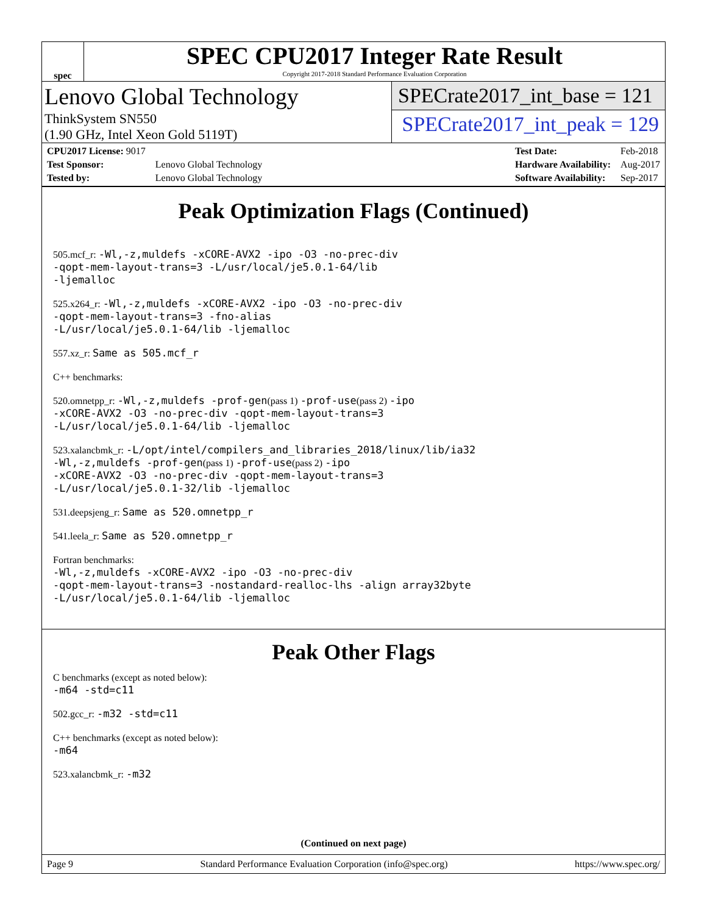spec
SPEC CPU2017 Integer Rate Result
Copyright 2017-2018 Standard Performance Evaluation Corporation
Lenovo Global Technology
ThinkSystem SN550
(1.90 GHz, Intel Xeon Gold 5119T)
SPECrate2017_int_base = 121
SPECrate2017_int_peak = 129
| CPU2017 License: 9017 | |
| Test Sponsor: | Lenovo Global Technology |
| Tested by: | Lenovo Global Technology |
| Test Date: | Feb-2018 |
| Hardware Availability: | Aug-2017 |
| Software Availability: | Sep-2017 |
Peak Optimization Flags (Continued)
505.mcf_r: -Wl,-z,muldefs -xCORE-AVX2 -ipo -O3 -no-prec-div
-qopt-mem-layout-trans=3 -L/usr/local/je5.0.1-64/lib
-ljemalloc
525.x264_r: -Wl,-z,muldefs -xCORE-AVX2 -ipo -O3 -no-prec-div
-qopt-mem-layout-trans=3 -fno-alias
-L/usr/local/je5.0.1-64/lib -ljemalloc
557.xz_r: Same as 505.mcf_r
C++ benchmarks:
520.omnetpp_r: -Wl,-z,muldefs -prof-gen(pass 1) -prof-use(pass 2) -ipo
-xCORE-AVX2 -O3 -no-prec-div -qopt-mem-layout-trans=3
-L/usr/local/je5.0.1-64/lib -ljemalloc
523.xalancbmk_r: -L/opt/intel/compilers_and_libraries_2018/linux/lib/ia32
-Wl,-z,muldefs -prof-gen(pass 1) -prof-use(pass 2) -ipo
-xCORE-AVX2 -O3 -no-prec-div -qopt-mem-layout-trans=3
-L/usr/local/je5.0.1-32/lib -ljemalloc
531.deepsjeng_r: Same as 520.omnetpp_r
541.leela_r: Same as 520.omnetpp_r
Fortran benchmarks:
-Wl,-z,muldefs -xCORE-AVX2 -ipo -O3 -no-prec-div
-qopt-mem-layout-trans=3 -nostandard-realloc-lhs -align array32byte
-L/usr/local/je5.0.1-64/lib -ljemalloc
Peak Other Flags
C benchmarks (except as noted below):
-m64 -std=c11
502.gcc_r: -m32 -std=c11
C++ benchmarks (except as noted below):
-m64
523.xalancbmk_r: -m32
(Continued on next page)
Page 9 Standard Performance Evaluation Corporation (info@spec.org) https://www.spec.org/